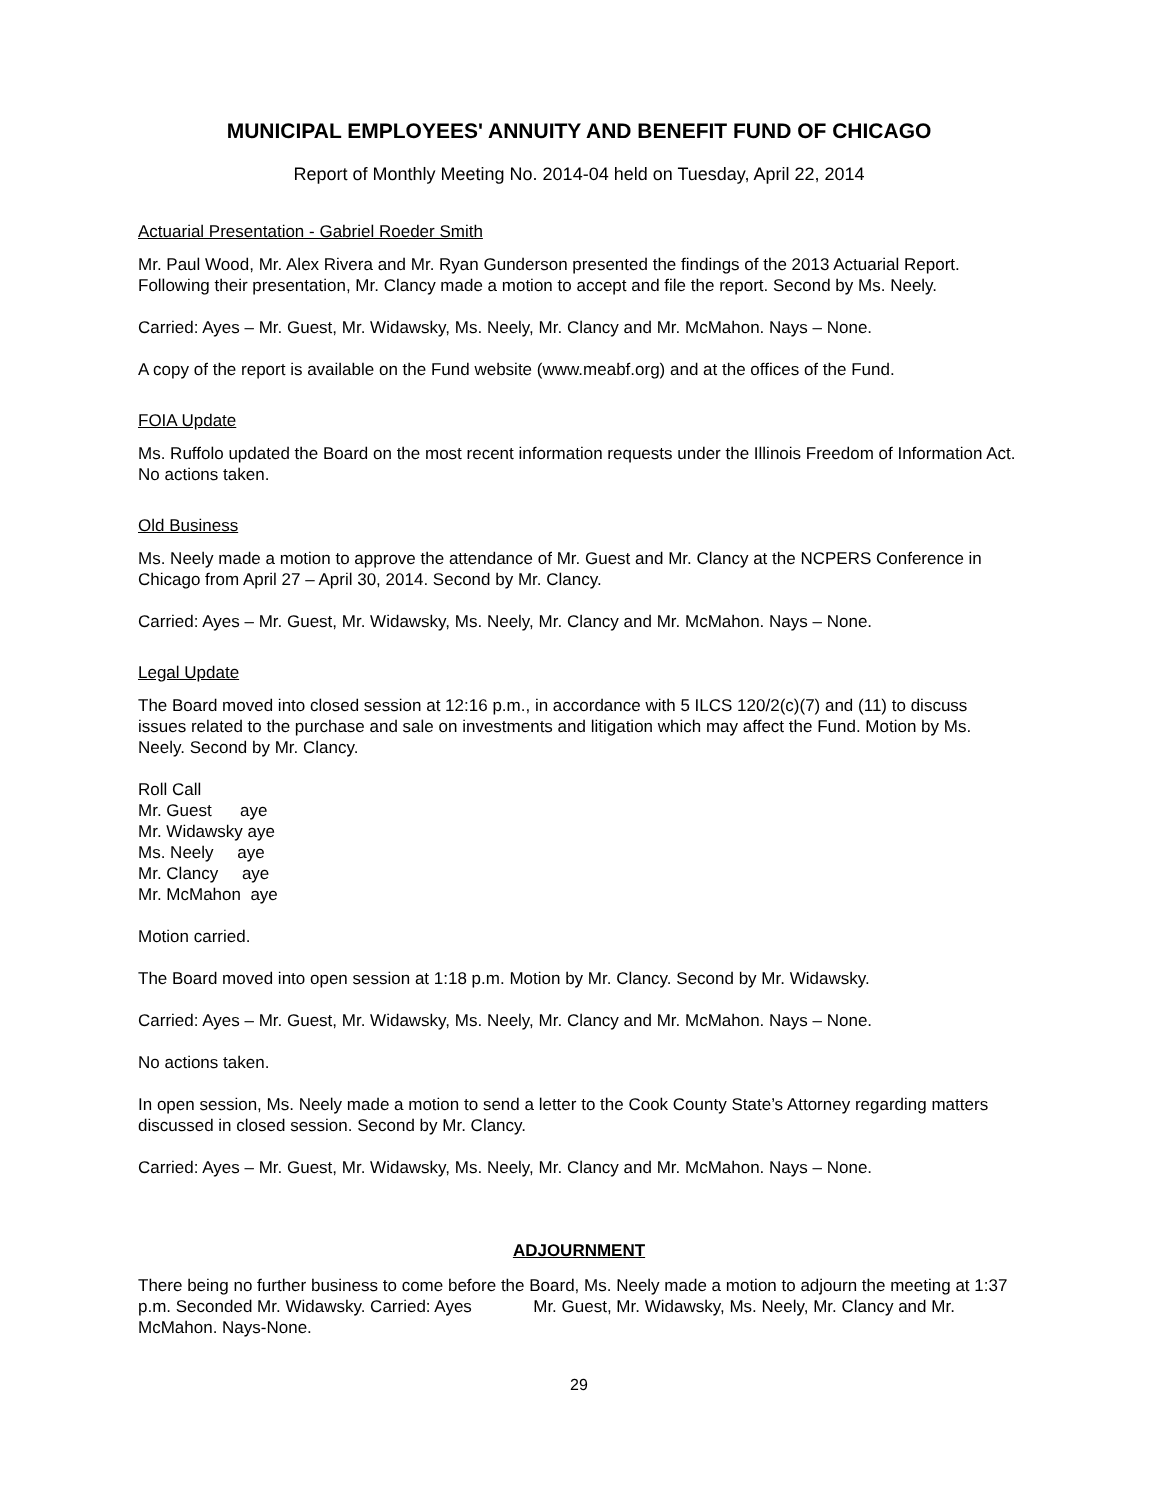MUNICIPAL EMPLOYEES' ANNUITY AND BENEFIT FUND OF CHICAGO
Report of Monthly Meeting No. 2014-04 held on Tuesday, April 22, 2014
Actuarial Presentation - Gabriel Roeder Smith
Mr. Paul Wood, Mr. Alex Rivera and Mr. Ryan Gunderson presented the findings of the 2013 Actuarial Report. Following their presentation, Mr. Clancy made a motion to accept and file the report. Second by Ms. Neely.
Carried: Ayes – Mr. Guest, Mr. Widawsky, Ms. Neely, Mr. Clancy and Mr. McMahon. Nays – None.
A copy of the report is available on the Fund website (www.meabf.org) and at the offices of the Fund.
FOIA Update
Ms. Ruffolo updated the Board on the most recent information requests under the Illinois Freedom of Information Act. No actions taken.
Old Business
Ms. Neely made a motion to approve the attendance of Mr. Guest and Mr. Clancy at the NCPERS Conference in Chicago from April 27 – April 30, 2014. Second by Mr. Clancy.
Carried: Ayes – Mr. Guest, Mr. Widawsky, Ms. Neely, Mr. Clancy and Mr. McMahon. Nays – None.
Legal Update
The Board moved into closed session at 12:16 p.m., in accordance with 5 ILCS 120/2(c)(7) and (11) to discuss issues related to the purchase and sale on investments and litigation which may affect the Fund. Motion by Ms. Neely. Second by Mr. Clancy.
Roll Call
Mr. Guest aye
Mr. Widawsky aye
Ms. Neely aye
Mr. Clancy aye
Mr. McMahon aye
Motion carried.
The Board moved into open session at 1:18 p.m. Motion by Mr. Clancy. Second by Mr. Widawsky.
Carried: Ayes – Mr. Guest, Mr. Widawsky, Ms. Neely, Mr. Clancy and Mr. McMahon. Nays – None.
No actions taken.
In open session, Ms. Neely made a motion to send a letter to the Cook County State’s Attorney regarding matters discussed in closed session. Second by Mr. Clancy.
Carried: Ayes – Mr. Guest, Mr. Widawsky, Ms. Neely, Mr. Clancy and Mr. McMahon. Nays – None.
ADJOURNMENT
There being no further business to come before the Board, Ms. Neely made a motion to adjourn the meeting at 1:37 p.m. Seconded Mr. Widawsky. Carried: Ayes Mr. Guest, Mr. Widawsky, Ms. Neely, Mr. Clancy and Mr. McMahon. Nays-None.
29